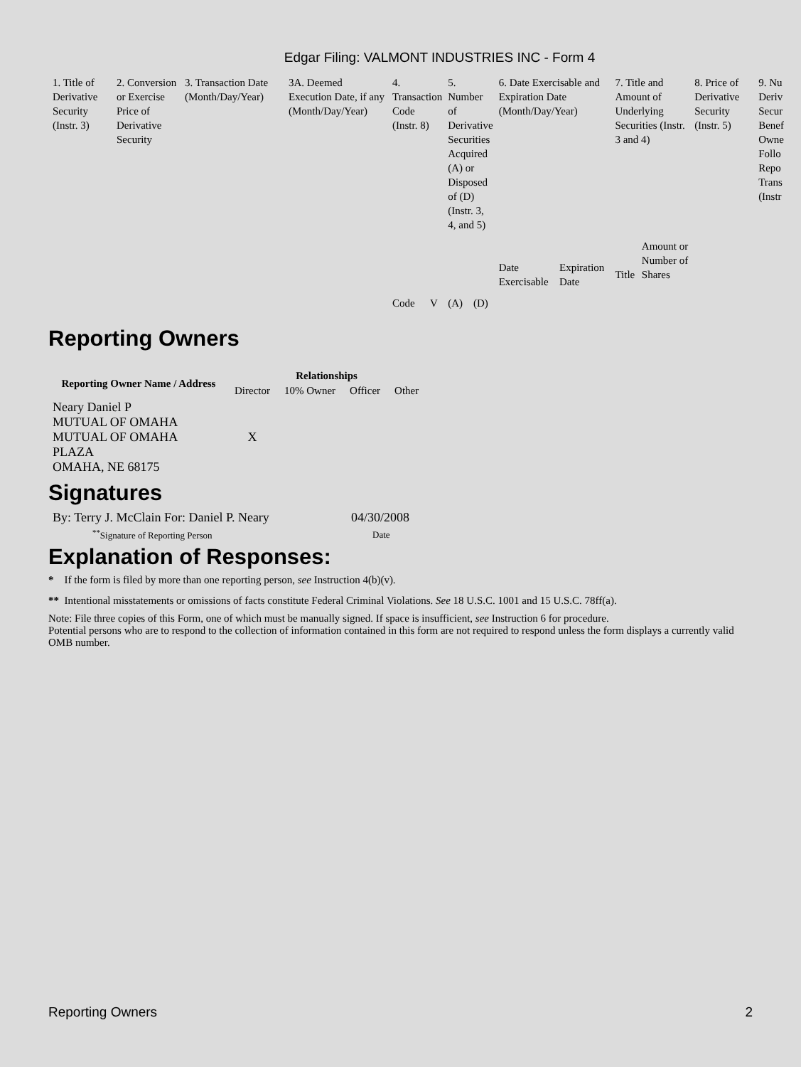Edgar Filing: VALMONT INDUSTRIES INC - Form 4
| 1. Title of Derivative Security (Instr. 3) | 2. Conversion or Exercise Price of Derivative Security | 3. Transaction Date (Month/Day/Year) | 3A. Deemed Execution Date, if any (Month/Day/Year) | 4. Transaction Code (Instr. 8) | | 5. Number of Derivative Securities Acquired (A) or Disposed of (D) (Instr. 3, 4, and 5) | | 6. Date Exercisable and Expiration Date (Month/Day/Year) | | 7. Title and Amount of Underlying Securities (Instr. 3 and 4) | | 8. Price of Derivative Security (Instr. 5) | 9. Nu Deriv Secur Benef Owne Follo Repo Trans (Instr |
| | | | | Code | V | (A) | (D) | Date Exercisable | Expiration Date | Title | Amount or Number of Shares | | |
Reporting Owners
| Reporting Owner Name / Address | Relationships | | | |
| --- | --- | --- | --- | --- |
| | Director | 10% Owner | Officer | Other |
| Neary Daniel P MUTUAL OF OMAHA MUTUAL OF OMAHA PLAZA OMAHA, NE 68175 | X | | | |
Signatures
| By: Terry J. McClain For: Daniel P. Neary | 04/30/2008 |
| <sup>**</sup> Signature of Reporting Person | Date |
Explanation of Responses:
* If the form is filed by more than one reporting person, see Instruction 4(b)(v).
** Intentional misstatements or omissions of facts constitute Federal Criminal Violations. See 18 U.S.C. 1001 and 15 U.S.C. 78ff(a).
Note: File three copies of this Form, one of which must be manually signed. If space is insufficient, see Instruction 6 for procedure.
Potential persons who are to respond to the collection of information contained in this form are not required to respond unless the form displays a currently valid OMB number.
Reporting Owners 2